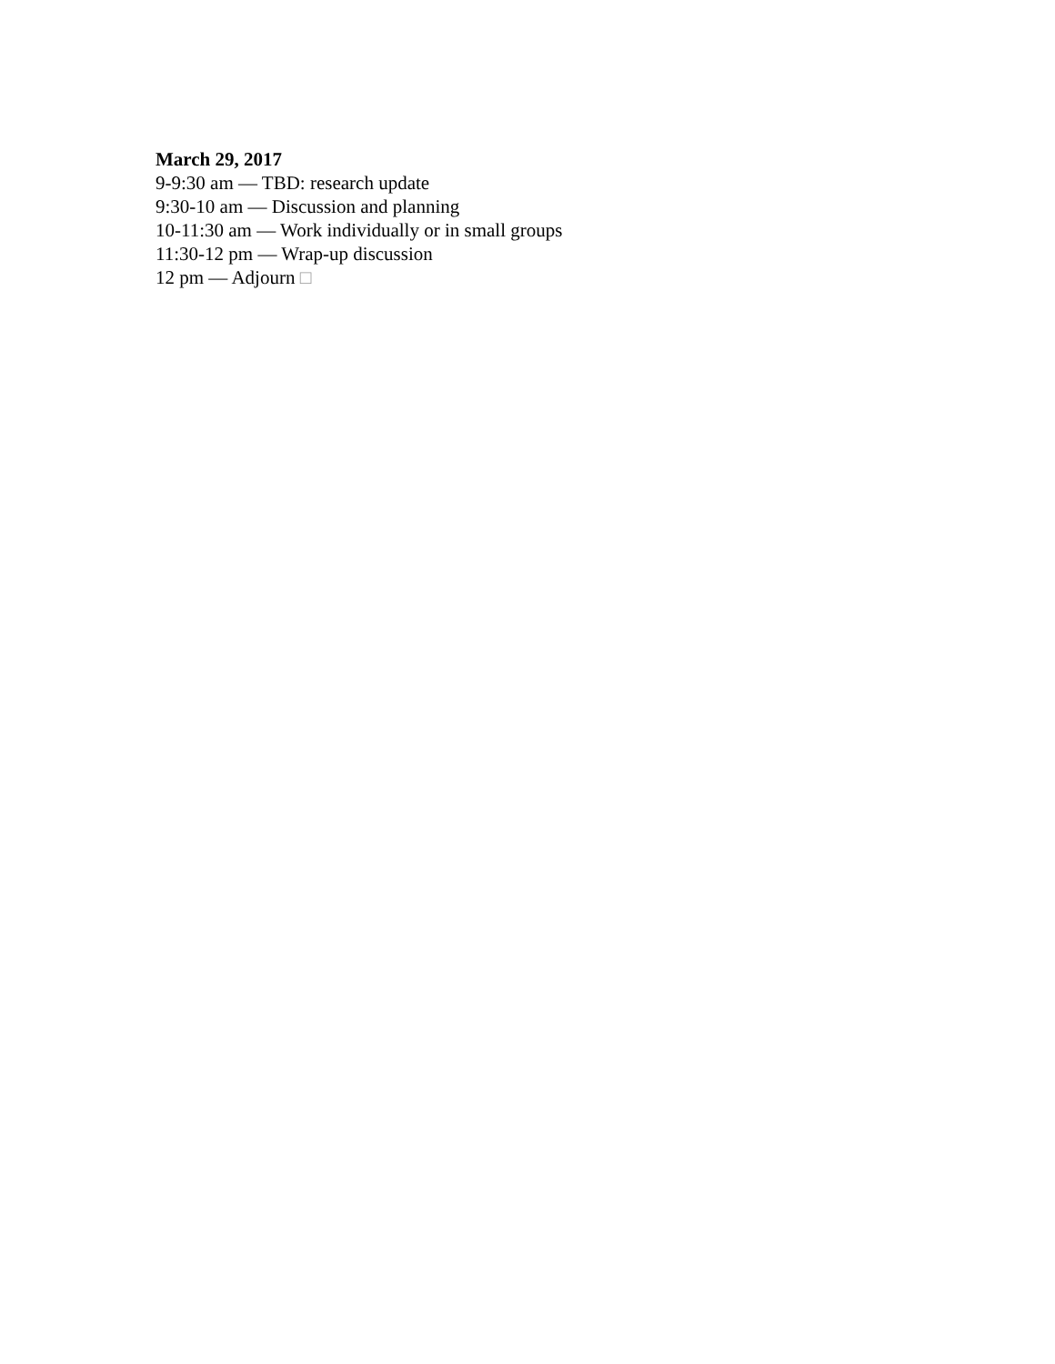March 29, 2017
9-9:30 am — TBD: research update
9:30-10 am — Discussion and planning
10-11:30 am — Work individually or in small groups
11:30-12 pm — Wrap-up discussion
12 pm — Adjourn □